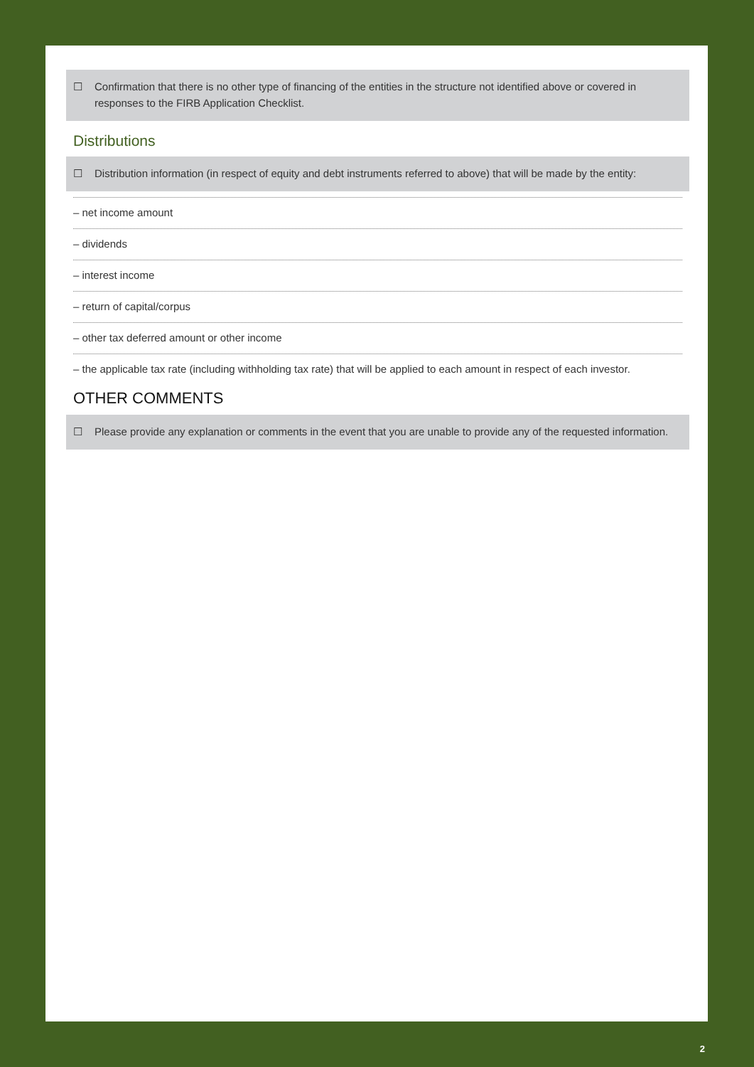☐ Confirmation that there is no other type of financing of the entities in the structure not identified above or covered in responses to the FIRB Application Checklist.
Distributions
☐ Distribution information (in respect of equity and debt instruments referred to above) that will be made by the entity:
– net income amount
– dividends
– interest income
– return of capital/corpus
– other tax deferred amount or other income
– the applicable tax rate (including withholding tax rate) that will be applied to each amount in respect of each investor.
OTHER COMMENTS
☐ Please provide any explanation or comments in the event that you are unable to provide any of the requested information.
2